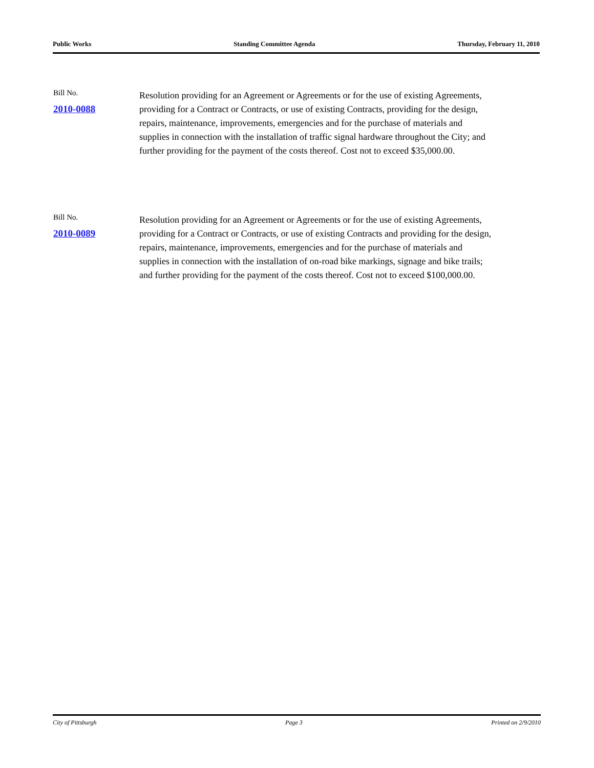Public Works Standing Committee Agenda Thursday, February 11, 2010
Bill No.
2010-0088
Resolution providing for an Agreement or Agreements or for the use of existing Agreements, providing for a Contract or Contracts, or use of existing Contracts, providing for the design, repairs, maintenance, improvements, emergencies and for the purchase of materials and supplies in connection with the installation of traffic signal hardware throughout the City; and further providing for the payment of the costs thereof. Cost not to exceed $35,000.00.
Bill No.
2010-0089
Resolution providing for an Agreement or Agreements or for the use of existing Agreements, providing for a Contract or Contracts, or use of existing Contracts and providing for the design, repairs, maintenance, improvements, emergencies and for the purchase of materials and supplies in connection with the installation of on-road bike markings, signage and bike trails; and further providing for the payment of the costs thereof. Cost not to exceed $100,000.00.
City of Pittsburgh Page 3 Printed on 2/9/2010